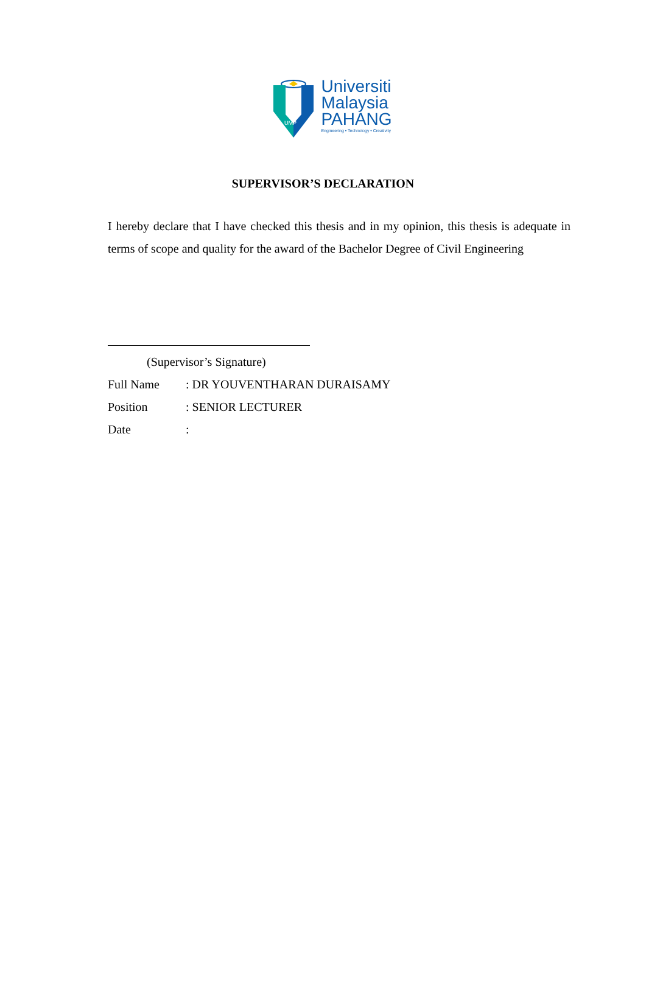UMP
Universiti
Malaysia
PAHANG
Engineering • Technology • Creativity
SUPERVISOR’S DECLARATION
I hereby declare that I have checked this thesis and in my opinion, this thesis is adequate in terms of scope and quality for the award of the Bachelor Degree of Civil Engineering
(Supervisor’s Signature)
Full Name: DR YOUVENTHARAN DURAISAMY
Position: SENIOR LECTURER
Date: